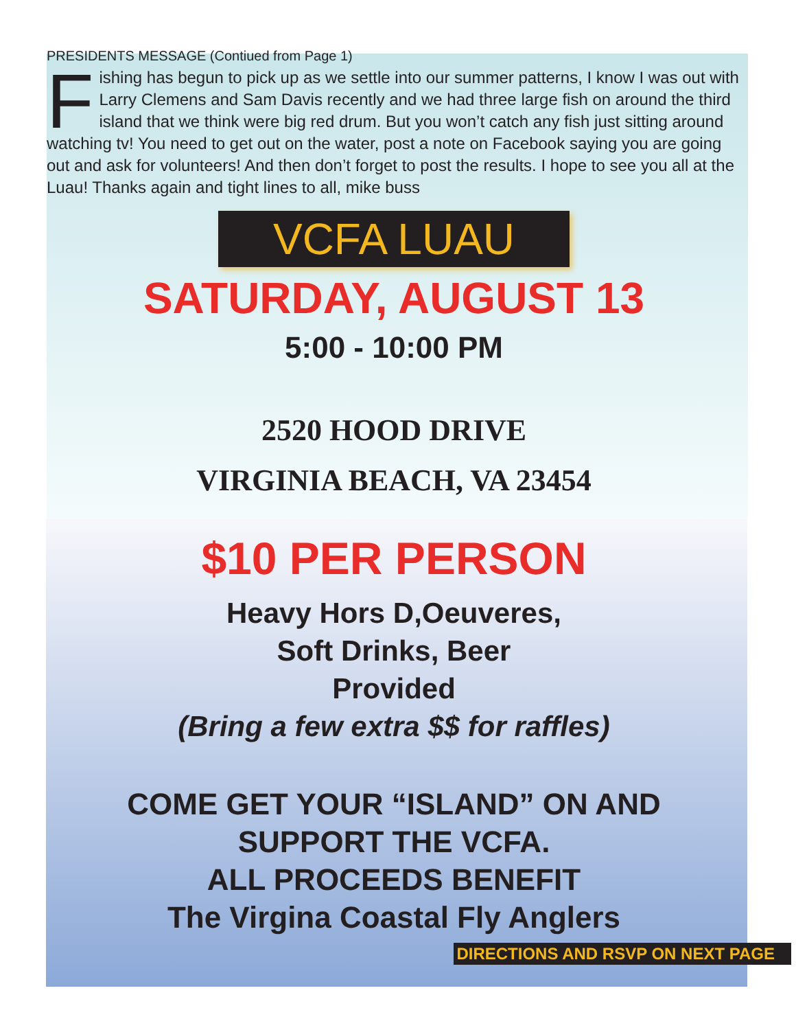PRESIDENTS MESSAGE (Contiued from Page 1)
Fishing has begun to pick up as we settle into our summer patterns, I know I was out with Larry Clemens and Sam Davis recently and we had three large fish on around the third island that we think were big red drum. But you won’t catch any fish just sitting around watching tv! You need to get out on the water, post a note on Facebook saying you are going out and ask for volunteers! And then don’t forget to post the results. I hope to see you all at the Luau! Thanks again and tight lines to all, mike buss
VCFA LUAU
SATURDAY, AUGUST 13
5:00 - 10:00 PM
2520 HOOD DRIVE
VIRGINIA BEACH, VA 23454
$10 PER PERSON
Heavy Hors D,Oeuveres,
Soft Drinks, Beer
Provided
(Bring a few extra $$ for raffles)
COME GET YOUR “ISLAND” ON AND
SUPPORT THE VCFA.
ALL PROCEEDS BENEFIT
The Virgina Coastal Fly Anglers
DIRECTIONS AND RSVP ON NEXT PAGE